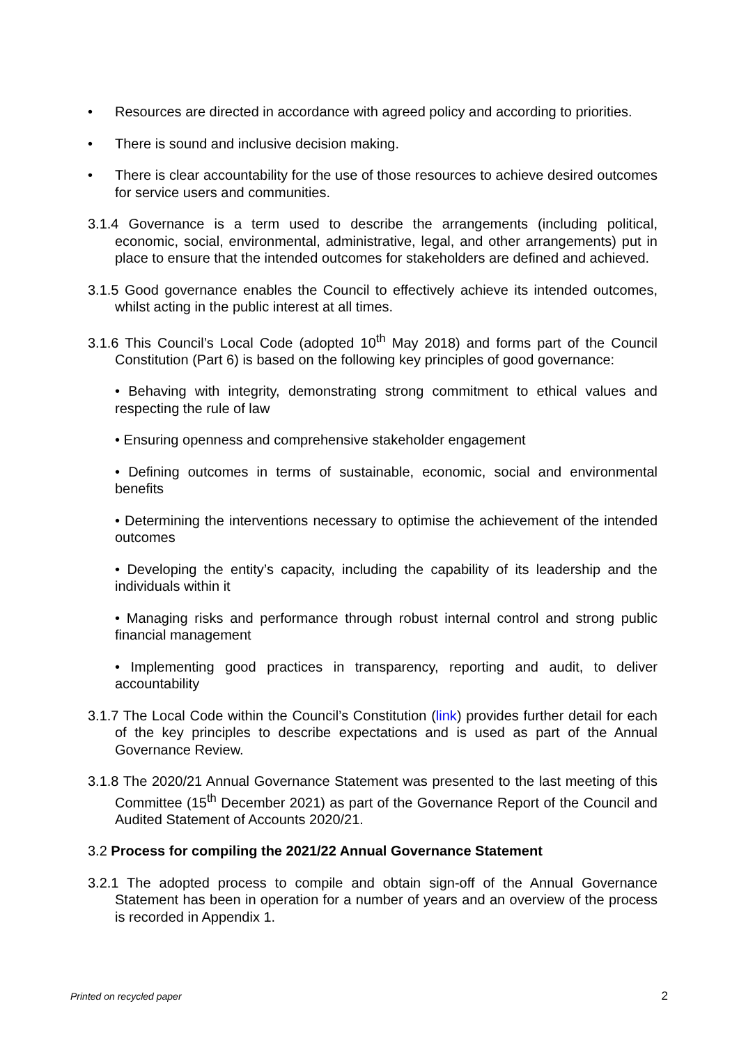• Resources are directed in accordance with agreed policy and according to priorities.
• There is sound and inclusive decision making.
• There is clear accountability for the use of those resources to achieve desired outcomes for service users and communities.
3.1.4 Governance is a term used to describe the arrangements (including political, economic, social, environmental, administrative, legal, and other arrangements) put in place to ensure that the intended outcomes for stakeholders are defined and achieved.
3.1.5 Good governance enables the Council to effectively achieve its intended outcomes, whilst acting in the public interest at all times.
3.1.6 This Council’s Local Code (adopted 10<sup>th</sup> May 2018) and forms part of the Council Constitution (Part 6) is based on the following key principles of good governance:
• Behaving with integrity, demonstrating strong commitment to ethical values and respecting the rule of law
• Ensuring openness and comprehensive stakeholder engagement
• Defining outcomes in terms of sustainable, economic, social and environmental benefits
• Determining the interventions necessary to optimise the achievement of the intended outcomes
• Developing the entity’s capacity, including the capability of its leadership and the individuals within it
• Managing risks and performance through robust internal control and strong public financial management
• Implementing good practices in transparency, reporting and audit, to deliver accountability
3.1.7 The Local Code within the Council’s Constitution (link) provides further detail for each of the key principles to describe expectations and is used as part of the Annual Governance Review.
3.1.8 The 2020/21 Annual Governance Statement was presented to the last meeting of this Committee (15<sup>th</sup> December 2021) as part of the Governance Report of the Council and Audited Statement of Accounts 2020/21.
3.2 Process for compiling the 2021/22 Annual Governance Statement
3.2.1 The adopted process to compile and obtain sign-off of the Annual Governance Statement has been in operation for a number of years and an overview of the process is recorded in Appendix 1.
Printed on recycled paper 2